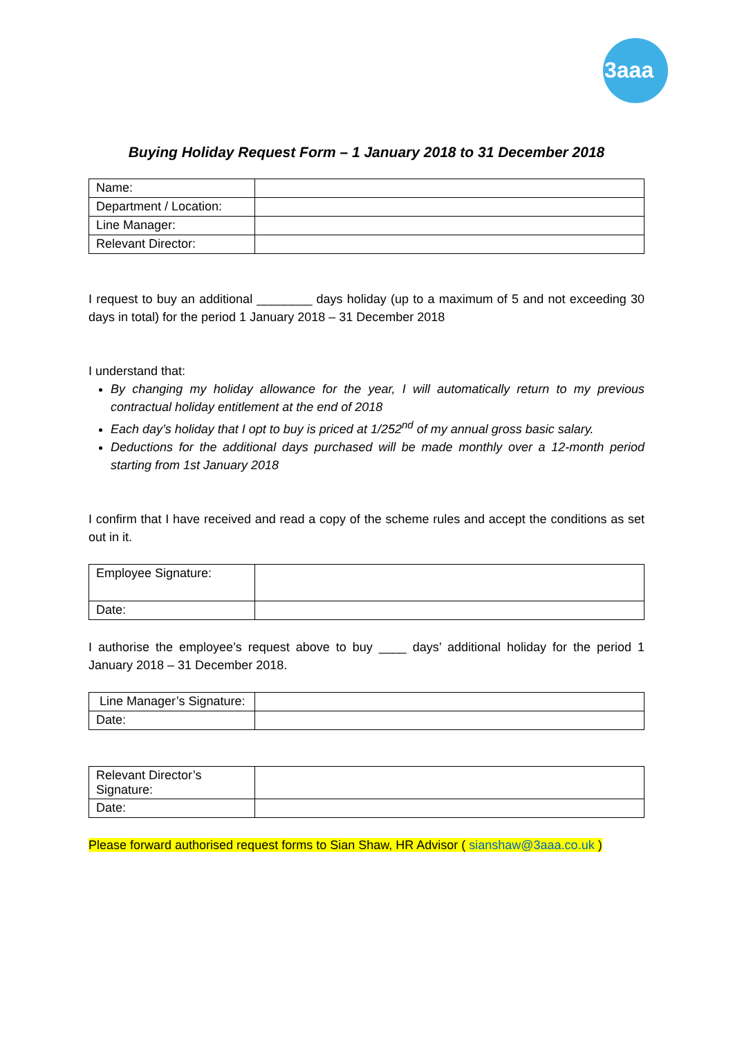3aaa
Buying Holiday Request Form – 1 January 2018 to 31 December 2018
| Name: | |
| Department / Location: | |
| Line Manager: | |
| Relevant Director: | |
I request to buy an additional ________ days holiday (up to a maximum of 5 and not exceeding 30 days in total) for the period 1 January 2018 – 31 December 2018
I understand that:
By changing my holiday allowance for the year, I will automatically return to my previous contractual holiday entitlement at the end of 2018
Each day’s holiday that I opt to buy is priced at 1/252<sup>nd</sup> of my annual gross basic salary.
Deductions for the additional days purchased will be made monthly over a 12-month period starting from 1st January 2018
I confirm that I have received and read a copy of the scheme rules and accept the conditions as set out in it.
| Employee Signature: | |
| Date: | |
I authorise the employee’s request above to buy ____ days’ additional holiday for the period 1 January 2018 – 31 December 2018.
| Line Manager’s Signature: | |
| Date: | |
| Relevant Director’s Signature: | |
| Date: | |
Please forward authorised request forms to Sian Shaw, HR Advisor ( sianshaw@3aaa.co.uk )